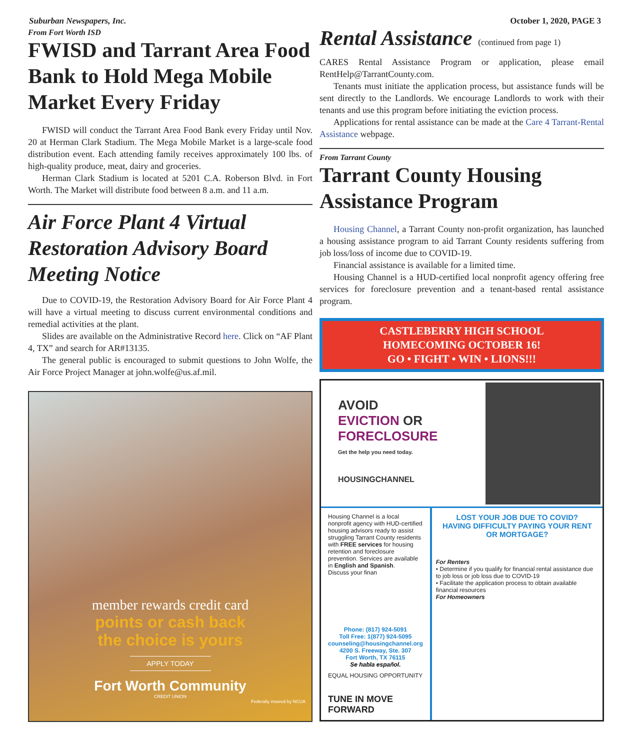Suburban Newspapers, Inc. October 1, 2020, PAGE 3
From Fort Worth ISD
FWISD and Tarrant Area Food Bank to Hold Mega Mobile Market Every Friday
FWISD will conduct the Tarrant Area Food Bank every Friday until Nov. 20 at Herman Clark Stadium. The Mega Mobile Market is a large-scale food distribution event. Each attending family receives approximately 100 lbs. of high-quality produce, meat, dairy and groceries.
Herman Clark Stadium is located at 5201 C.A. Roberson Blvd. in Fort Worth. The Market will distribute food between 8 a.m. and 11 a.m.
Air Force Plant 4 Virtual Restoration Advisory Board Meeting Notice
Due to COVID-19, the Restoration Advisory Board for Air Force Plant 4 will have a virtual meeting to discuss current environmental conditions and remedial activities at the plant.
Slides are available on the Administrative Record here. Click on “AF Plant 4, TX” and search for AR#13135.
The general public is encouraged to submit questions to John Wolfe, the Air Force Project Manager at john.wolfe@us.af.mil.
member rewards credit card
points or cash back
the choice is yours
APPLY TODAY
Fort Worth Community
CREDIT UNION
Federally insured by NCUA
Rental Assistance (continued from page 1)
CARES Rental Assistance Program or application, please email RentHelp@TarrantCounty.com.
Tenants must initiate the application process, but assistance funds will be sent directly to the Landlords. We encourage Landlords to work with their tenants and use this program before initiating the eviction process.
Applications for rental assistance can be made at the Care 4 Tarrant-Rental Assistance webpage.
From Tarrant County
Tarrant County Housing Assistance Program
Housing Channel, a Tarrant County non-profit organization, has launched a housing assistance program to aid Tarrant County residents suffering from job loss/loss of income due to COVID-19.
Financial assistance is available for a limited time.
Housing Channel is a HUD-certified local nonprofit agency offering free services for foreclosure prevention and a tenant-based rental assistance program.
CASTLEBERRY HIGH SCHOOL
HOMECOMING OCTOBER 16!
GO • FIGHT • WIN • LIONS!!!
AVOID
EVICTION OR
FORECLOSURE
Get the help you need today.
HOUSINGCHANNEL
Housing Channel is a local nonprofit agency with HUD-certified housing advisors ready to assist struggling Tarrant County residents with FREE services for housing retention and foreclosure prevention. Services are available in English and Spanish.
Discuss your finan
Phone: (817) 924-5091
Toll Free: 1(877) 924-5095
counseling@housingchannel.org
4200 S. Freeway, Ste. 307
Fort Worth, TX 76115
Se habla español.
EQUAL HOUSING OPPORTUNITY
TUNE IN MOVE FORWARD
LOST YOUR JOB DUE TO COVID?
HAVING DIFFICULTY PAYING YOUR RENT OR MORTGAGE?
For Renters
• Determine if you qualify for financial rental assistance due to job loss or job loss due to COVID-19
• Facilitate the application process to obtain available financial resources
For Homeowners